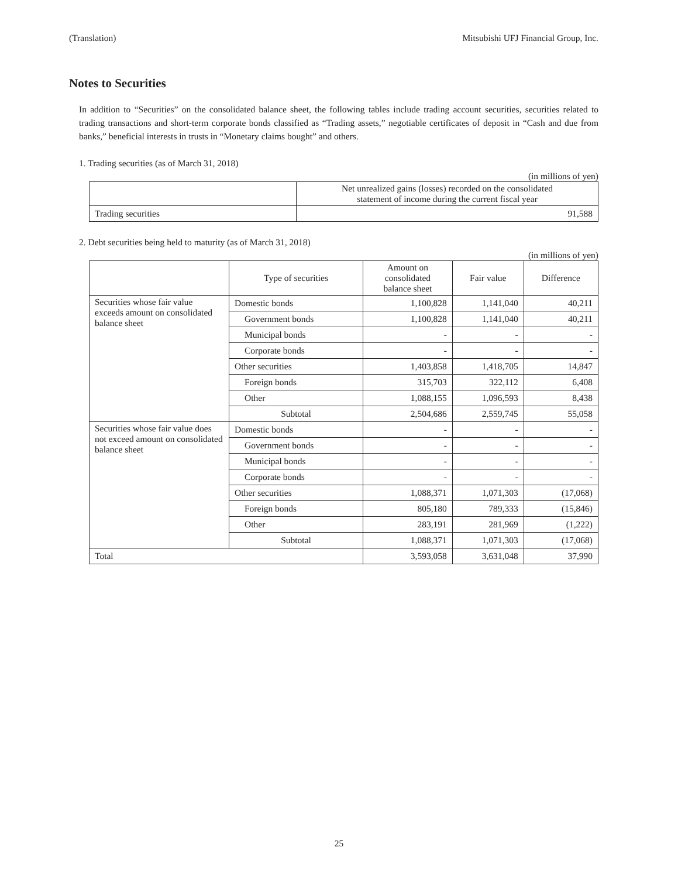(Translation) Mitsubishi UFJ Financial Group, Inc.
Notes to Securities
In addition to “Securities” on the consolidated balance sheet, the following tables include trading account securities, securities related to trading transactions and short-term corporate bonds classified as “Trading assets,” negotiable certificates of deposit in “Cash and due from banks,” beneficial interests in trusts in “Monetary claims bought” and others.
1. Trading securities (as of March 31, 2018)
(in millions of yen)
| | Net unrealized gains (losses) recorded on the consolidated statement of income during the current fiscal year |
| --- | --- |
| Trading securities | 91,588 |
2. Debt securities being held to maturity (as of March 31, 2018)
(in millions of yen)
| | Type of securities | Amount on consolidated balance sheet | Fair value | Difference |
| --- | --- | --- | --- | --- |
| Securities whose fair value exceeds amount on consolidated balance sheet | Domestic bonds | 1,100,828 | 1,141,040 | 40,211 |
| | Government bonds | 1,100,828 | 1,141,040 | 40,211 |
| | Municipal bonds | - | - | - |
| | Corporate bonds | - | - | - |
| | Other securities | 1,403,858 | 1,418,705 | 14,847 |
| | Foreign bonds | 315,703 | 322,112 | 6,408 |
| | Other | 1,088,155 | 1,096,593 | 8,438 |
| | Subtotal | 2,504,686 | 2,559,745 | 55,058 |
| Securities whose fair value does not exceed amount on consolidated balance sheet | Domestic bonds | - | - | - |
| | Government bonds | - | - | - |
| | Municipal bonds | - | - | - |
| | Corporate bonds | - | - | - |
| | Other securities | 1,088,371 | 1,071,303 | (17,068) |
| | Foreign bonds | 805,180 | 789,333 | (15,846) |
| | Other | 283,191 | 281,969 | (1,222) |
| | Subtotal | 1,088,371 | 1,071,303 | (17,068) |
| Total | | 3,593,058 | 3,631,048 | 37,990 |
25